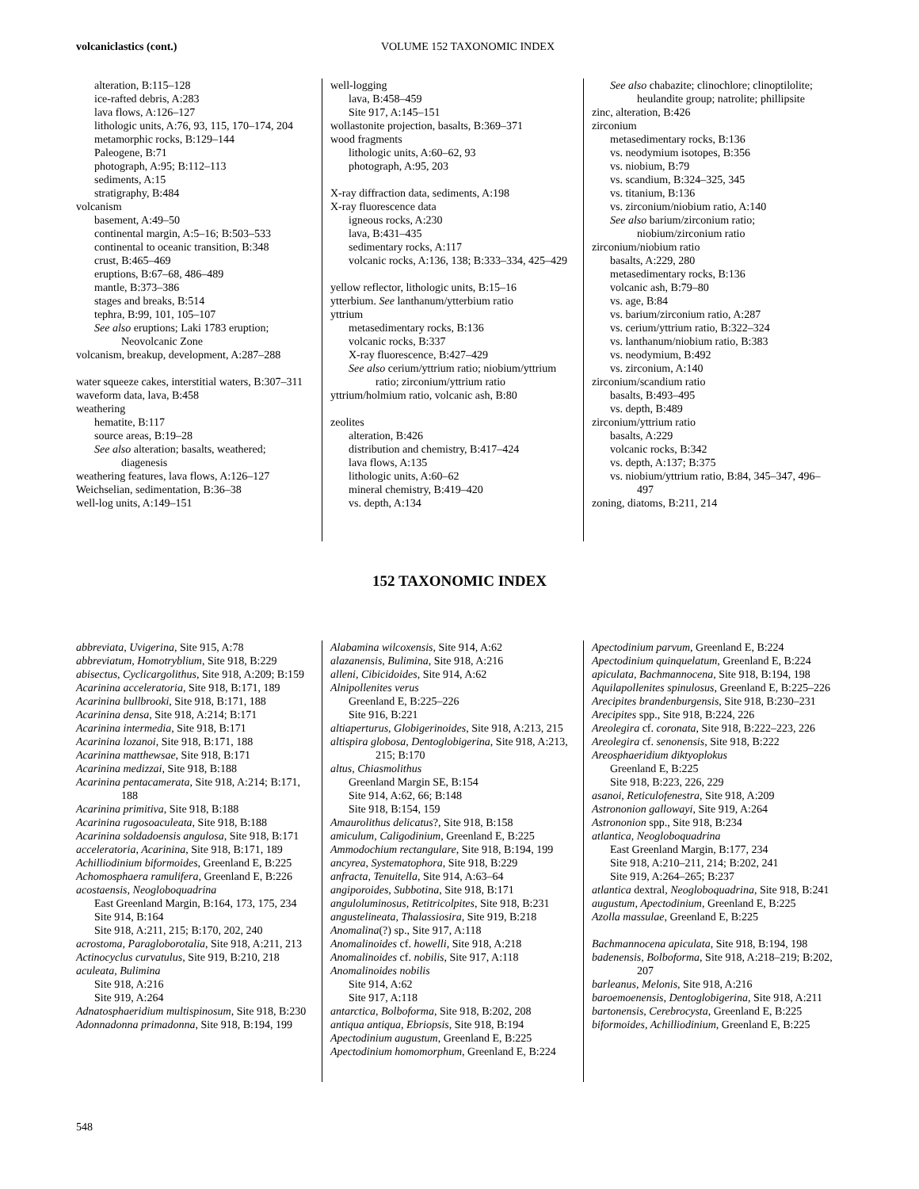volcaniclastics (cont.) VOLUME 152 TAXONOMIC INDEX
alteration, B:115–128
ice-rafted debris, A:283
lava flows, A:126–127
lithologic units, A:76, 93, 115, 170–174, 204
metamorphic rocks, B:129–144
Paleogene, B:71
photograph, A:95; B:112–113
sediments, A:15
stratigraphy, B:484
volcanism
basement, A:49–50
continental margin, A:5–16; B:503–533
continental to oceanic transition, B:348
crust, B:465–469
eruptions, B:67–68, 486–489
mantle, B:373–386
stages and breaks, B:514
tephra, B:99, 101, 105–107
See also eruptions; Laki 1783 eruption; Neovolcanic Zone
volcanism, breakup, development, A:287–288
water squeeze cakes, interstitial waters, B:307–311
waveform data, lava, B:458
weathering
hematite, B:117
source areas, B:19–28
See also alteration; basalts, weathered; diagenesis
weathering features, lava flows, A:126–127
Weichselian, sedimentation, B:36–38
well-log units, A:149–151
well-logging
lava, B:458–459
Site 917, A:145–151
wollastonite projection, basalts, B:369–371
wood fragments
lithologic units, A:60–62, 93
photograph, A:95, 203
X-ray diffraction data, sediments, A:198
X-ray fluorescence data
igneous rocks, A:230
lava, B:431–435
sedimentary rocks, A:117
volcanic rocks, A:136, 138; B:333–334, 425–429
yellow reflector, lithologic units, B:15–16
ytterbium. See lanthanum/ytterbium ratio
yttrium
metasedimentary rocks, B:136
volcanic rocks, B:337
X-ray fluorescence, B:427–429
See also cerium/yttrium ratio; niobium/yttrium ratio; zirconium/yttrium ratio
yttrium/holmium ratio, volcanic ash, B:80
zeolites
alteration, B:426
distribution and chemistry, B:417–424
lava flows, A:135
lithologic units, A:60–62
mineral chemistry, B:419–420
vs. depth, A:134
See also chabazite; clinochlore; clinoptilolite; heulandite group; natrolite; phillipsite
zinc, alteration, B:426
zirconium
metasedimentary rocks, B:136
vs. neodymium isotopes, B:356
vs. niobium, B:79
vs. scandium, B:324–325, 345
vs. titanium, B:136
vs. zirconium/niobium ratio, A:140
See also barium/zirconium ratio; niobium/zirconium ratio
zirconium/niobium ratio
basalts, A:229, 280
metasedimentary rocks, B:136
volcanic ash, B:79–80
vs. age, B:84
vs. barium/zirconium ratio, A:287
vs. cerium/yttrium ratio, B:322–324
vs. lanthanum/niobium ratio, B:383
vs. neodymium, B:492
vs. zirconium, A:140
zirconium/scandium ratio
basalts, B:493–495
vs. depth, B:489
zirconium/yttrium ratio
basalts, A:229
volcanic rocks, B:342
vs. depth, A:137; B:375
vs. niobium/yttrium ratio, B:84, 345–347, 496–497
zoning, diatoms, B:211, 214
152 TAXONOMIC INDEX
abbreviata, Uvigerina, Site 915, A:78
abbreviatum, Homotryblium, Site 918, B:229
abisectus, Cyclicargolithus, Site 918, A:209; B:159
Acarinina acceleratoria, Site 918, B:171, 189
Acarinina bullbrooki, Site 918, B:171, 188
Acarinina densa, Site 918, A:214; B:171
Acarinina intermedia, Site 918, B:171
Acarinina lozanoi, Site 918, B:171, 188
Acarinina matthewsae, Site 918, B:171
Acarinina medizzai, Site 918, B:188
Acarinina pentacamerata, Site 918, A:214; B:171, 188
Acarinina primitiva, Site 918, B:188
Acarinina rugosoaculeata, Site 918, B:188
Acarinina soldadoensis angulosa, Site 918, B:171
acceleratoria, Acarinina, Site 918, B:171, 189
Achilliodinium biformoides, Greenland E, B:225
Achomosphaera ramulifera, Greenland E, B:226
acostaensis, Neogloboquadrina
East Greenland Margin, B:164, 173, 175, 234
Site 914, B:164
Site 918, A:211, 215; B:170, 202, 240
acrostoma, Paragloborotalia, Site 918, A:211, 213
Actinocyclus curvatulus, Site 919, B:210, 218
aculeata, Bulimina
Site 918, A:216
Site 919, A:264
Adnatosphaeridium multispinosum, Site 918, B:230
Adonnadonna primadonna, Site 918, B:194, 199
Alabamina wilcoxensis, Site 914, A:62
alazanensis, Bulimina, Site 918, A:216
alleni, Cibicidoides, Site 914, A:62
Alnipollenites verus
Greenland E, B:225–226
Site 916, B:221
altiaperturus, Globigerinoides, Site 918, A:213, 215
altispira globosa, Dentoglobigerina, Site 918, A:213, 215; B:170
altus, Chiasmolithus
Greenland Margin SE, B:154
Site 914, A:62, 66; B:148
Site 918, B:154, 159
Amaurolithus delicatus?, Site 918, B:158
amiculum, Caligodinium, Greenland E, B:225
Ammodochium rectangulare, Site 918, B:194, 199
ancyrea, Systematophora, Site 918, B:229
anfracta, Tenuitella, Site 914, A:63–64
angiporoides, Subbotina, Site 918, B:171
anguloluminosus, Retitricolpites, Site 918, B:231
angustelineata, Thalassiosira, Site 919, B:218
Anomalina(?) sp., Site 917, A:118
Anomalinoides cf. howelli, Site 918, A:218
Anomalinoides cf. nobilis, Site 917, A:118
Anomalinoides nobilis
Site 914, A:62
Site 917, A:118
antarctica, Bolboforma, Site 918, B:202, 208
antiqua antiqua, Ebriopsis, Site 918, B:194
Apectodinium augustum, Greenland E, B:225
Apectodinium homomorphum, Greenland E, B:224
Apectodinium parvum, Greenland E, B:224
Apectodinium quinquelatum, Greenland E, B:224
apiculata, Bachmannocena, Site 918, B:194, 198
Aquilapollenites spinulosus, Greenland E, B:225–226
Arecipites brandenburgensis, Site 918, B:230–231
Arecipites spp., Site 918, B:224, 226
Areolegira cf. coronata, Site 918, B:222–223, 226
Areolegira cf. senonensis, Site 918, B:222
Areosphaeridium diktyoplokus
Greenland E, B:225
Site 918, B:223, 226, 229
asanoi, Reticulofenestra, Site 918, A:209
Astrononion gallowayi, Site 919, A:264
Astrononion spp., Site 918, B:234
atlantica, Neogloboquadrina
East Greenland Margin, B:177, 234
Site 918, A:210–211, 214; B:202, 241
Site 919, A:264–265; B:237
atlantica dextral, Neogloboquadrina, Site 918, B:241
augustum, Apectodinium, Greenland E, B:225
Azolla massulae, Greenland E, B:225
Bachmannocena apiculata, Site 918, B:194, 198
badenensis, Bolboforma, Site 918, A:218–219; B:202, 207
barleanus, Melonis, Site 918, A:216
baroemoenensis, Dentoglobigerina, Site 918, A:211
bartonensis, Cerebrocysta, Greenland E, B:225
biformoides, Achilliodinium, Greenland E, B:225
548